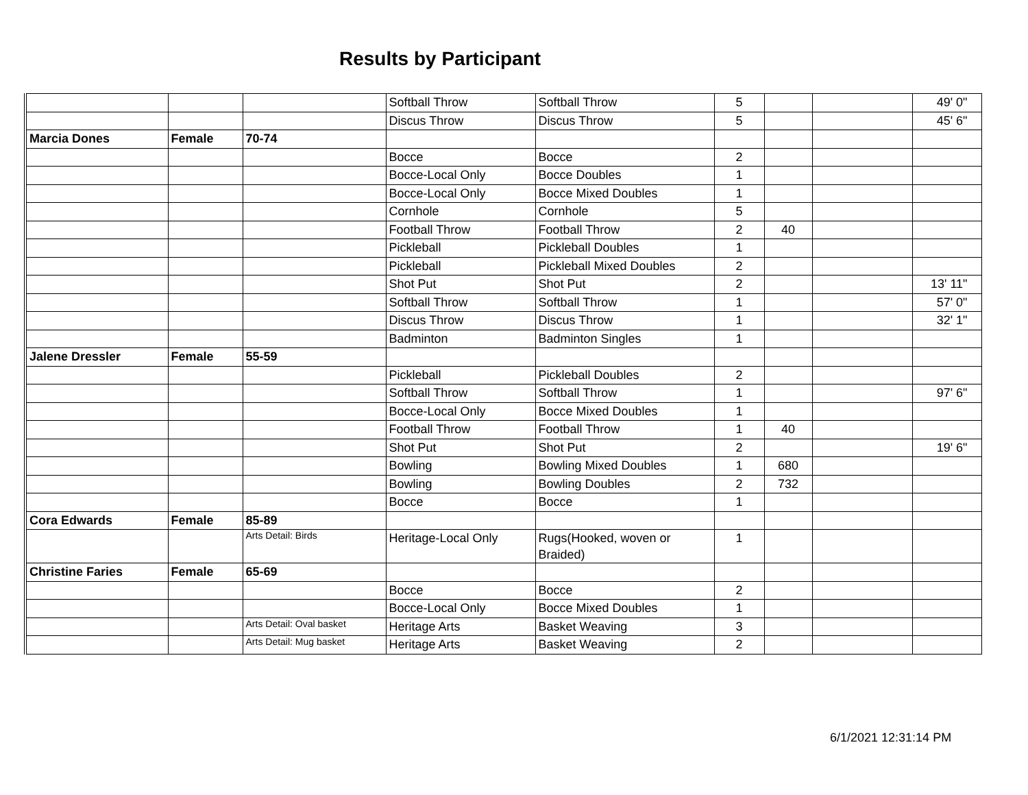Results by Participant
| | | | Softball Throw | Softball Throw | 5 | | | 49' 0" |
| | | | Discus Throw | Discus Throw | 5 | | | 45' 6" |
| Marcia Dones | Female | 70-74 | | | | | | |
| | | | Bocce | Bocce | 2 | | | |
| | | | Bocce-Local Only | Bocce Doubles | 1 | | | |
| | | | Bocce-Local Only | Bocce Mixed Doubles | 1 | | | |
| | | | Cornhole | Cornhole | 5 | | | |
| | | | Football Throw | Football Throw | 2 | 40 | | |
| | | | Pickleball | Pickleball Doubles | 1 | | | |
| | | | Pickleball | Pickleball Mixed Doubles | 2 | | | |
| | | | Shot Put | Shot Put | 2 | | | 13' 11" |
| | | | Softball Throw | Softball Throw | 1 | | | 57' 0" |
| | | | Discus Throw | Discus Throw | 1 | | | 32' 1" |
| | | | Badminton | Badminton Singles | 1 | | | |
| Jalene Dressler | Female | 55-59 | | | | | | |
| | | | Pickleball | Pickleball Doubles | 2 | | | |
| | | | Softball Throw | Softball Throw | 1 | | | 97' 6" |
| | | | Bocce-Local Only | Bocce Mixed Doubles | 1 | | | |
| | | | Football Throw | Football Throw | 1 | 40 | | |
| | | | Shot Put | Shot Put | 2 | | | 19' 6" |
| | | | Bowling | Bowling Mixed Doubles | 1 | 680 | | |
| | | | Bowling | Bowling Doubles | 2 | 732 | | |
| | | | Bocce | Bocce | 1 | | | |
| Cora Edwards | Female | 85-89 | | | | | | |
| | | Arts Detail: Birds | Heritage-Local Only | Rugs(Hooked, woven or Braided) | 1 | | | |
| Christine Faries | Female | 65-69 | | | | | | |
| | | | Bocce | Bocce | 2 | | | |
| | | | Bocce-Local Only | Bocce Mixed Doubles | 1 | | | |
| | | Arts Detail: Oval basket | Heritage Arts | Basket Weaving | 3 | | | |
| | | Arts Detail: Mug basket | Heritage Arts | Basket Weaving | 2 | | | |
6/1/2021 12:31:14 PM